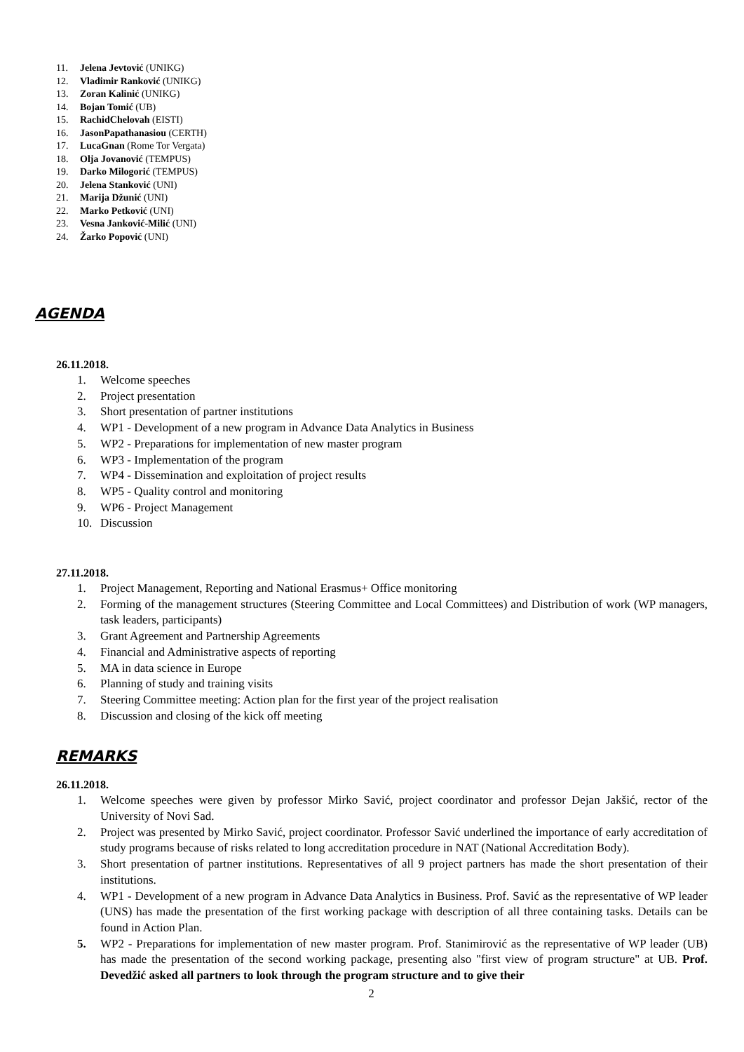11. Jelena Jevtović (UNIKG)
12. Vladimir Ranković (UNIKG)
13. Zoran Kalinić (UNIKG)
14. Bojan Tomić (UB)
15. RachidChelovah (EISTI)
16. JasonPapathanasiou (CERTH)
17. LucaGnan (Rome Tor Vergata)
18. Olja Jovanović (TEMPUS)
19. Darko Milogorić (TEMPUS)
20. Jelena Stanković (UNI)
21. Marija Džunić (UNI)
22. Marko Petković (UNI)
23. Vesna Janković-Milić (UNI)
24. Žarko Popović (UNI)
AGENDA
26.11.2018.
1. Welcome speeches
2. Project presentation
3. Short presentation of partner institutions
4. WP1 - Development of a new program in Advance Data Analytics in Business
5. WP2 - Preparations for implementation of new master program
6. WP3 - Implementation of the program
7. WP4 - Dissemination and exploitation of project results
8. WP5 - Quality control and monitoring
9. WP6 - Project Management
10. Discussion
27.11.2018.
1. Project Management, Reporting and National Erasmus+ Office monitoring
2. Forming of the management structures (Steering Committee and Local Committees) and Distribution of work (WP managers, task leaders, participants)
3. Grant Agreement and Partnership Agreements
4. Financial and Administrative aspects of reporting
5. MA in data science in Europe
6. Planning of study and training visits
7. Steering Committee meeting: Action plan for the first year of the project realisation
8. Discussion and closing of the kick off meeting
REMARKS
26.11.2018.
1. Welcome speeches were given by professor Mirko Savić, project coordinator and professor Dejan Jakšić, rector of the University of Novi Sad.
2. Project was presented by Mirko Savić, project coordinator. Professor Savić underlined the importance of early accreditation of study programs because of risks related to long accreditation procedure in NAT (National Accreditation Body).
3. Short presentation of partner institutions. Representatives of all 9 project partners has made the short presentation of their institutions.
4. WP1 - Development of a new program in Advance Data Analytics in Business. Prof. Savić as the representative of WP leader (UNS) has made the presentation of the first working package with description of all three containing tasks. Details can be found in Action Plan.
5. WP2 - Preparations for implementation of new master program. Prof. Stanimirović as the representative of WP leader (UB) has made the presentation of the second working package, presenting also "first view of program structure" at UB. Prof. Devedžić asked all partners to look through the program structure and to give their
2